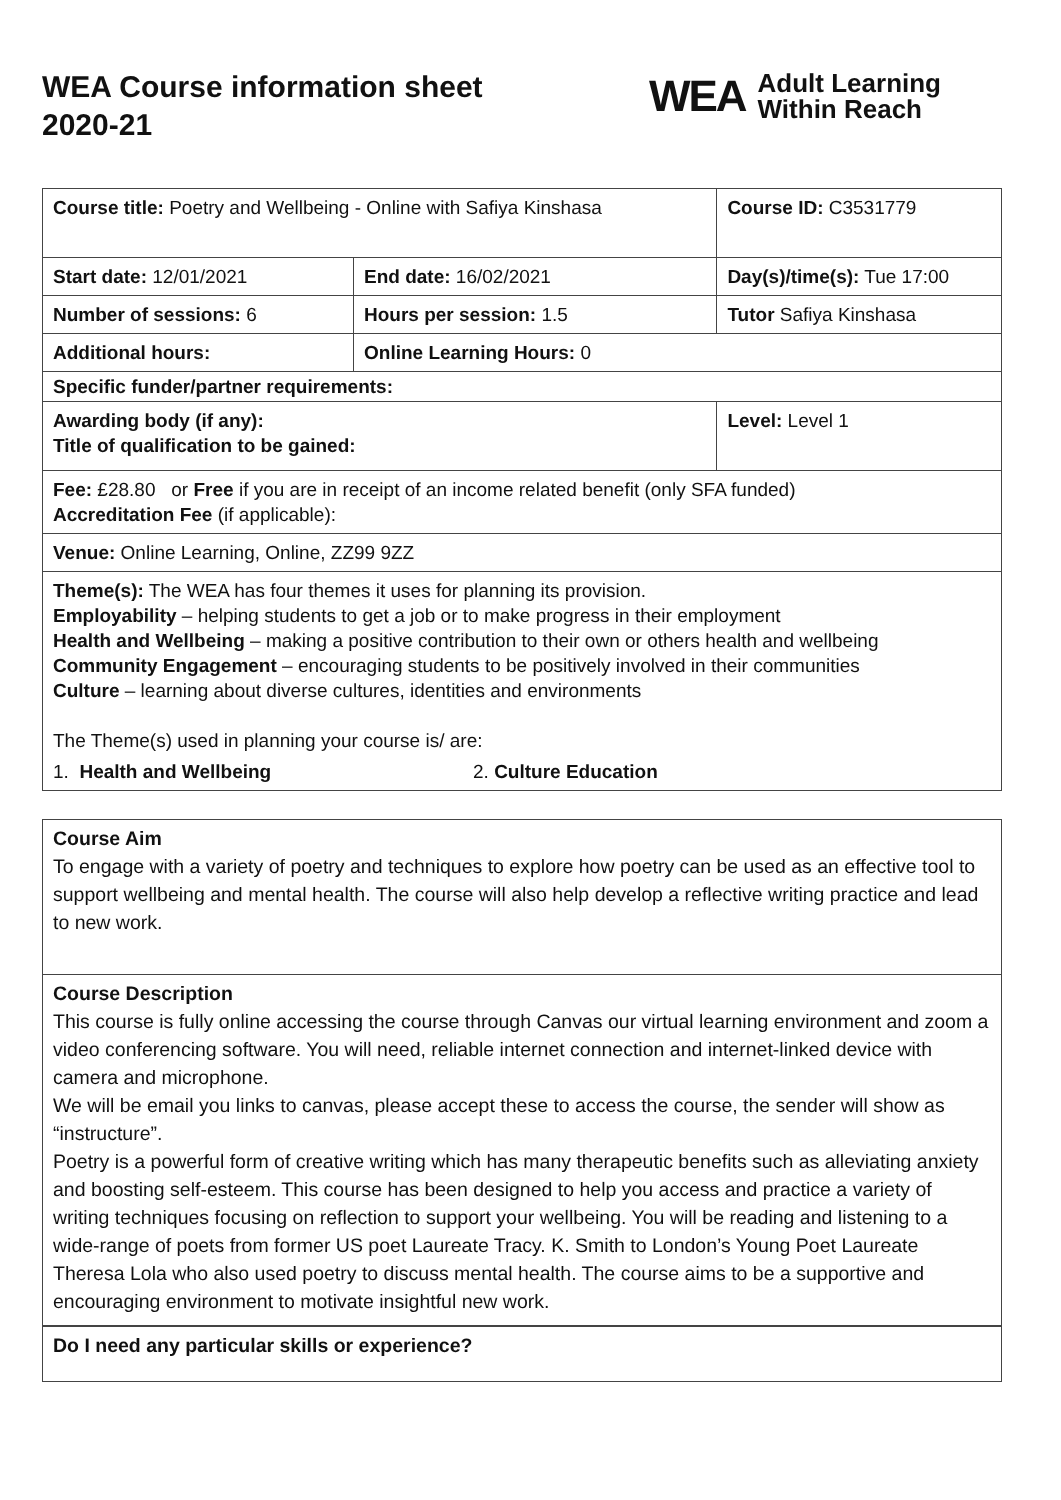WEA Course information sheet
2020-21
WEA Adult Learning
Within Reach
| Course title: Poetry and Wellbeing - Online with Safiya Kinshasa | | Course ID: C3531779 |
| Start date: 12/01/2021 | End date: 16/02/2021 | Day(s)/time(s): Tue 17:00 |
| Number of sessions: 6 | Hours per session: 1.5 | Tutor Safiya Kinshasa |
| Additional hours: | Online Learning Hours: 0 | |
| Specific funder/partner requirements: | | |
| Awarding body (if any): Title of qualification to be gained: | | Level: Level 1 |
| Fee: £28.80 or Free if you are in receipt of an income related benefit (only SFA funded) Accreditation Fee (if applicable): | | |
| Venue: Online Learning, Online, ZZ99 9ZZ | | |
| Theme(s): The WEA has four themes it uses for planning its provision. Employability – helping students to get a job or to make progress in their employment Health and Wellbeing – making a positive contribution to their own or others health and wellbeing Community Engagement – encouraging students to be positively involved in their communities Culture – learning about diverse cultures, identities and environments The Theme(s) used in planning your course is/ are: 1. Health and Wellbeing 2. Culture Education | | |
Course Aim
To engage with a variety of poetry and techniques to explore how poetry can be used as an effective tool to support wellbeing and mental health. The course will also help develop a reflective writing practice and lead to new work.
Course Description
This course is fully online accessing the course through Canvas our virtual learning environment and zoom a video conferencing software. You will need, reliable internet connection and internet-linked device with camera and microphone.
We will be email you links to canvas, please accept these to access the course, the sender will show as “instructure”.
Poetry is a powerful form of creative writing which has many therapeutic benefits such as alleviating anxiety and boosting self-esteem. This course has been designed to help you access and practice a variety of writing techniques focusing on reflection to support your wellbeing. You will be reading and listening to a wide-range of poets from former US poet Laureate Tracy. K. Smith to London’s Young Poet Laureate Theresa Lola who also used poetry to discuss mental health. The course aims to be a supportive and encouraging environment to motivate insightful new work.
Do I need any particular skills or experience?